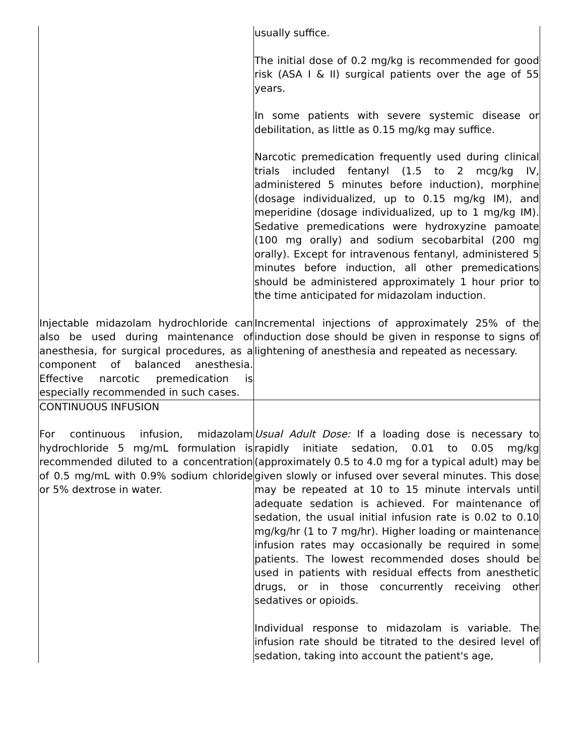| | usually suffice. The initial dose of 0.2 mg/kg is recommended for good risk (ASA I & II) surgical patients over the age of 55 years. In some patients with severe systemic disease or debilitation, as little as 0.15 mg/kg may suffice. Narcotic premedication frequently used during clinical trials included fentanyl (1.5 to 2 mcg/kg IV, administered 5 minutes before induction), morphine (dosage individualized, up to 0.15 mg/kg IM), and meperidine (dosage individualized, up to 1 mg/kg IM). Sedative premedications were hydroxyzine pamoate (100 mg orally) and sodium secobarbital (200 mg orally). Except for intravenous fentanyl, administered 5 minutes before induction, all other premedications should be administered approximately 1 hour prior to the time anticipated for midazolam induction. |
| Injectable midazolam hydrochloride can also be used during maintenance of anesthesia, for surgical procedures, as a component of balanced anesthesia. Effective narcotic premedication is especially recommended in such cases. | Incremental injections of approximately 25% of the induction dose should be given in response to signs of lightening of anesthesia and repeated as necessary. |
| CONTINUOUS INFUSION For continuous infusion, midazolam hydrochloride 5 mg/mL formulation is recommended diluted to a concentration of 0.5 mg/mL with 0.9% sodium chloride or 5% dextrose in water. | Usual Adult Dose: If a loading dose is necessary to rapidly initiate sedation, 0.01 to 0.05 mg/kg (approximately 0.5 to 4.0 mg for a typical adult) may be given slowly or infused over several minutes. This dose may be repeated at 10 to 15 minute intervals until adequate sedation is achieved. For maintenance of sedation, the usual initial infusion rate is 0.02 to 0.10 mg/kg/hr (1 to 7 mg/hr). Higher loading or maintenance infusion rates may occasionally be required in some patients. The lowest recommended doses should be used in patients with residual effects from anesthetic drugs, or in those concurrently receiving other sedatives or opioids. Individual response to midazolam is variable. The infusion rate should be titrated to the desired level of sedation, taking into account the patient's age, |